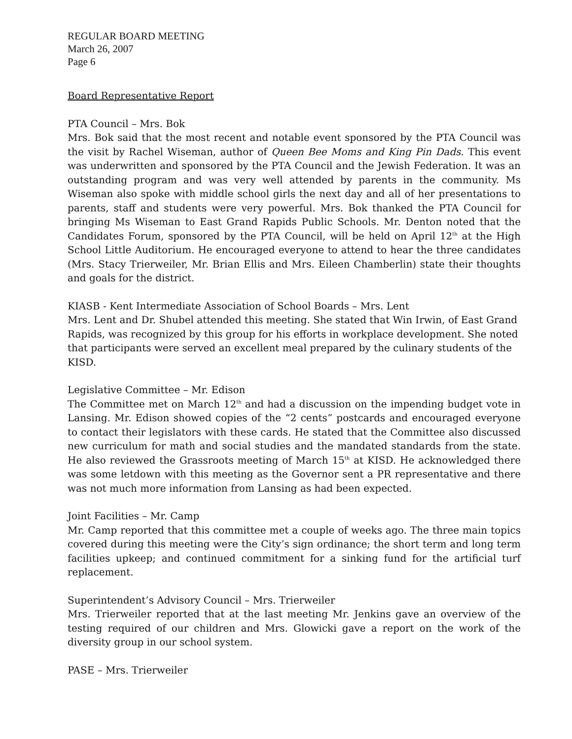REGULAR BOARD MEETING
March 26, 2007
Page 6
Board Representative Report
PTA Council – Mrs. Bok
Mrs. Bok said that the most recent and notable event sponsored by the PTA Council was the visit by Rachel Wiseman, author of Queen Bee Moms and King Pin Dads. This event was underwritten and sponsored by the PTA Council and the Jewish Federation. It was an outstanding program and was very well attended by parents in the community. Ms Wiseman also spoke with middle school girls the next day and all of her presentations to parents, staff and students were very powerful. Mrs. Bok thanked the PTA Council for bringing Ms Wiseman to East Grand Rapids Public Schools. Mr. Denton noted that the Candidates Forum, sponsored by the PTA Council, will be held on April 12<sup>th</sup> at the High School Little Auditorium. He encouraged everyone to attend to hear the three candidates (Mrs. Stacy Trierweiler, Mr. Brian Ellis and Mrs. Eileen Chamberlin) state their thoughts and goals for the district.
KIASB - Kent Intermediate Association of School Boards – Mrs. Lent
Mrs. Lent and Dr. Shubel attended this meeting. She stated that Win Irwin, of East Grand Rapids, was recognized by this group for his efforts in workplace development. She noted that participants were served an excellent meal prepared by the culinary students of the KISD.
Legislative Committee – Mr. Edison
The Committee met on March 12<sup>th</sup> and had a discussion on the impending budget vote in Lansing. Mr. Edison showed copies of the “2 cents” postcards and encouraged everyone to contact their legislators with these cards. He stated that the Committee also discussed new curriculum for math and social studies and the mandated standards from the state. He also reviewed the Grassroots meeting of March 15<sup>th</sup> at KISD. He acknowledged there was some letdown with this meeting as the Governor sent a PR representative and there was not much more information from Lansing as had been expected.
Joint Facilities – Mr. Camp
Mr. Camp reported that this committee met a couple of weeks ago. The three main topics covered during this meeting were the City’s sign ordinance; the short term and long term facilities upkeep; and continued commitment for a sinking fund for the artificial turf replacement.
Superintendent’s Advisory Council – Mrs. Trierweiler
Mrs. Trierweiler reported that at the last meeting Mr. Jenkins gave an overview of the testing required of our children and Mrs. Glowicki gave a report on the work of the diversity group in our school system.
PASE – Mrs. Trierweiler